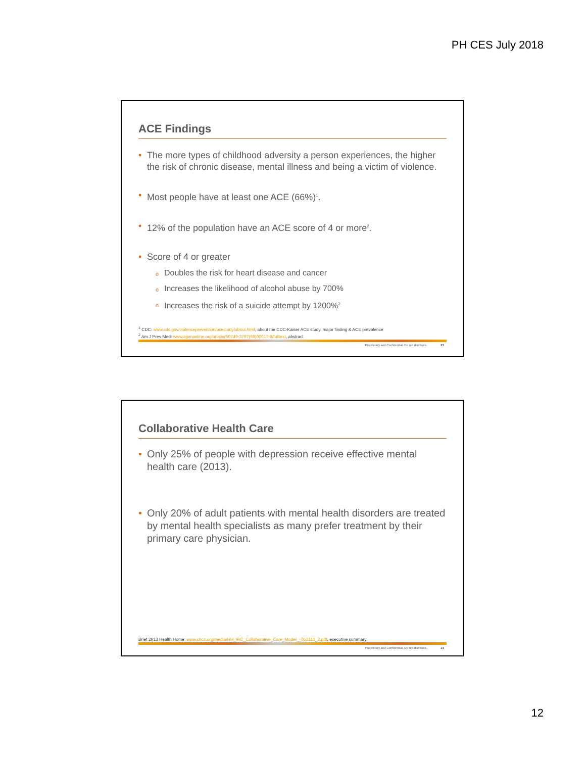PH CES July 2018
ACE Findings
• The more types of childhood adversity a person experiences, the higher the risk of chronic disease, mental illness and being a victim of violence.
• Most people have at least one ACE (66%)<sup>1</sup>.
• 12% of the population have an ACE score of 4 or more<sup>2</sup>.
• Score of 4 or greater
o Doubles the risk for heart disease and cancer
o Increases the likelihood of alcohol abuse by 700%
o Increases the risk of a suicide attempt by 1200%<sup>2</sup>
<sup>1</sup> CDC: www.cdc.gov/violenceprevention/acestudy/about.html, about the CDC-Kaiser ACE study, major finding & ACE prevalence
<sup>2</sup> Am J Prev Med: www.ajpmonline.org/article/S0749-3797(98)00017-8/fulltext, abstract
Proprietary and Confidential. Do not distribute. 23
Collaborative Health Care
• Only 25% of people with depression receive effective mental health care (2013).
• Only 20% of adult patients with mental health disorders are treated by mental health specialists as many prefer treatment by their primary care physician.
Brief 2013 Health Home: www.chcs.org/media/HH_IRC_Collaborative_Care_Model__052113_2.pdf, executive summary
Proprietary and Confidential. Do not distribute. 24
12